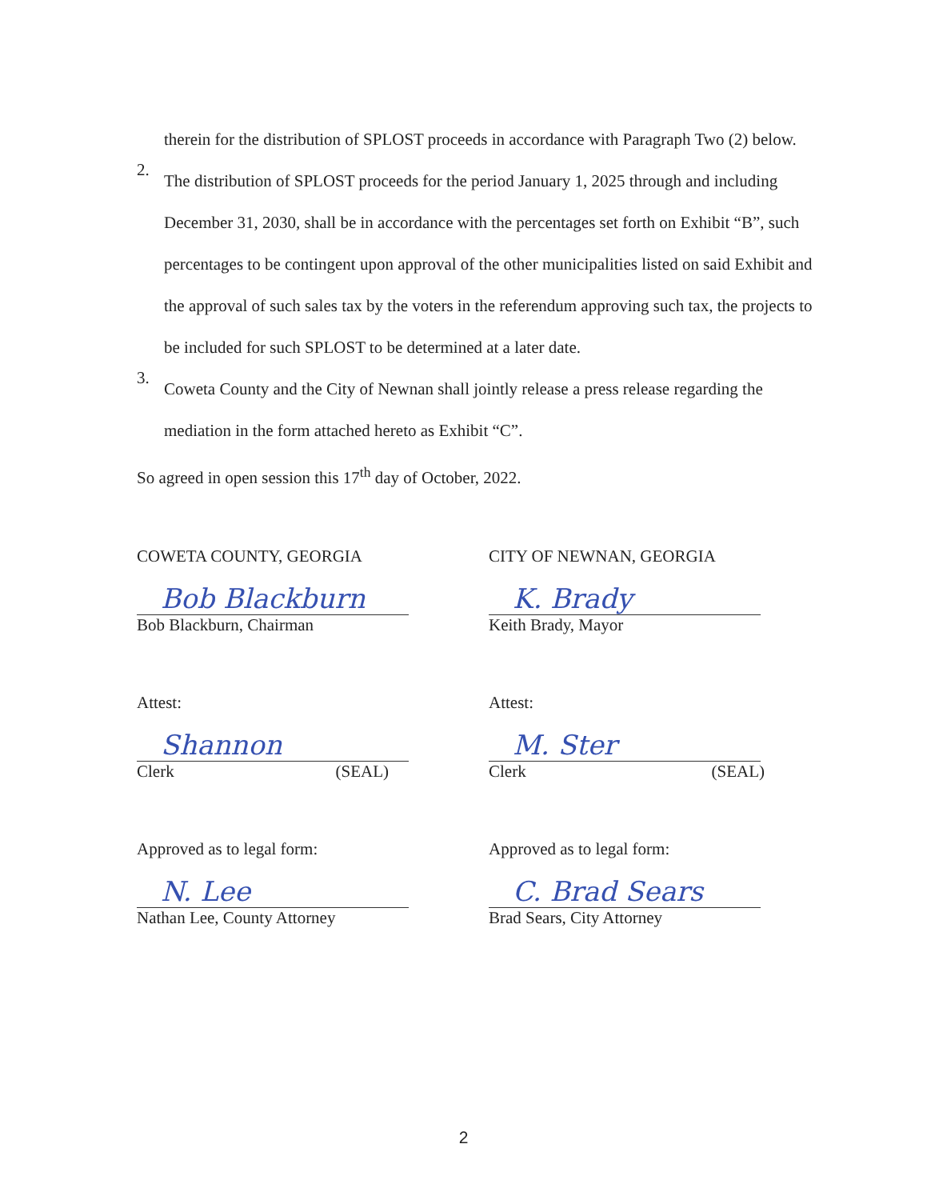therein for the distribution of SPLOST proceeds in accordance with Paragraph Two (2) below.
2.
The distribution of SPLOST proceeds for the period January 1, 2025 through and including December 31, 2030, shall be in accordance with the percentages set forth on Exhibit “B”, such percentages to be contingent upon approval of the other municipalities listed on said Exhibit and the approval of such sales tax by the voters in the referendum approving such tax, the projects to be included for such SPLOST to be determined at a later date.
3.
Coweta County and the City of Newnan shall jointly release a press release regarding the mediation in the form attached hereto as Exhibit “C”.
So agreed in open session this 17<sup>th</sup> day of October, 2022.
COWETA COUNTY, GEORGIA
Bob Blackburn
Bob Blackburn, Chairman
Attest:
Shannon
Clerk (SEAL)
Approved as to legal form:
N. Lee
Nathan Lee, County Attorney
CITY OF NEWNAN, GEORGIA
K. Brady
Keith Brady, Mayor
Attest:
M. Ster
Clerk (SEAL)
Approved as to legal form:
C. Brad Sears
Brad Sears, City Attorney
2